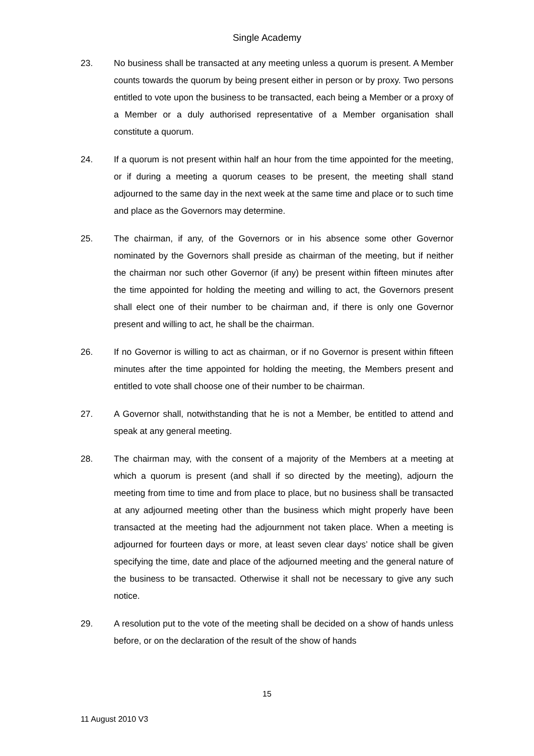Single Academy
23. No business shall be transacted at any meeting unless a quorum is present. A Member counts towards the quorum by being present either in person or by proxy. Two persons entitled to vote upon the business to be transacted, each being a Member or a proxy of a Member or a duly authorised representative of a Member organisation shall constitute a quorum.
24. If a quorum is not present within half an hour from the time appointed for the meeting, or if during a meeting a quorum ceases to be present, the meeting shall stand adjourned to the same day in the next week at the same time and place or to such time and place as the Governors may determine.
25. The chairman, if any, of the Governors or in his absence some other Governor nominated by the Governors shall preside as chairman of the meeting, but if neither the chairman nor such other Governor (if any) be present within fifteen minutes after the time appointed for holding the meeting and willing to act, the Governors present shall elect one of their number to be chairman and, if there is only one Governor present and willing to act, he shall be the chairman.
26. If no Governor is willing to act as chairman, or if no Governor is present within fifteen minutes after the time appointed for holding the meeting, the Members present and entitled to vote shall choose one of their number to be chairman.
27. A Governor shall, notwithstanding that he is not a Member, be entitled to attend and speak at any general meeting.
28. The chairman may, with the consent of a majority of the Members at a meeting at which a quorum is present (and shall if so directed by the meeting), adjourn the meeting from time to time and from place to place, but no business shall be transacted at any adjourned meeting other than the business which might properly have been transacted at the meeting had the adjournment not taken place. When a meeting is adjourned for fourteen days or more, at least seven clear days’ notice shall be given specifying the time, date and place of the adjourned meeting and the general nature of the business to be transacted. Otherwise it shall not be necessary to give any such notice.
29. A resolution put to the vote of the meeting shall be decided on a show of hands unless before, or on the declaration of the result of the show of hands
15
11 August 2010 V3